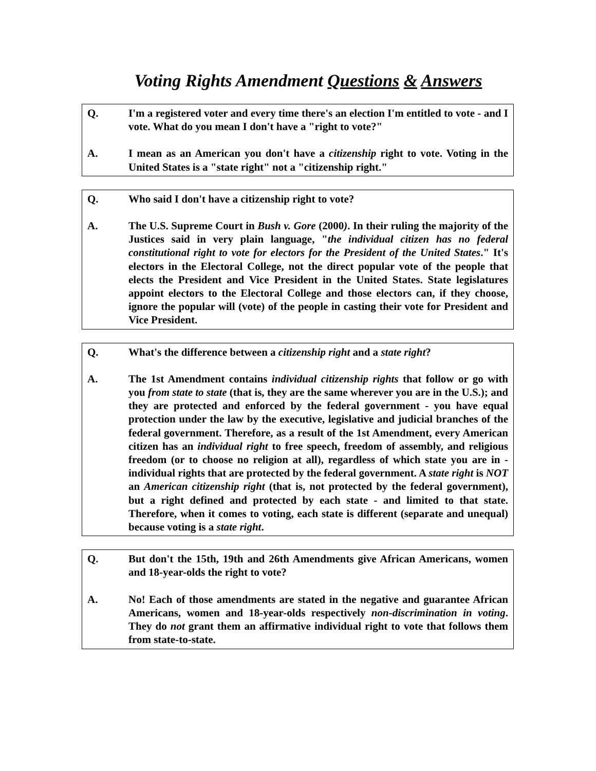Voting Rights Amendment Questions & Answers
Q. I'm a registered voter and every time there's an election I'm entitled to vote - and I vote. What do you mean I don't have a "right to vote?"
A. I mean as an American you don't have a citizenship right to vote. Voting in the United States is a "state right" not a "citizenship right."
Q. Who said I don't have a citizenship right to vote?
A. The U.S. Supreme Court in Bush v. Gore (2000). In their ruling the majority of the Justices said in very plain language, "the individual citizen has no federal constitutional right to vote for electors for the President of the United States." It's electors in the Electoral College, not the direct popular vote of the people that elects the President and Vice President in the United States. State legislatures appoint electors to the Electoral College and those electors can, if they choose, ignore the popular will (vote) of the people in casting their vote for President and Vice President.
Q. What's the difference between a citizenship right and a state right?
A. The 1st Amendment contains individual citizenship rights that follow or go with you from state to state (that is, they are the same wherever you are in the U.S.); and they are protected and enforced by the federal government - you have equal protection under the law by the executive, legislative and judicial branches of the federal government. Therefore, as a result of the 1st Amendment, every American citizen has an individual right to free speech, freedom of assembly, and religious freedom (or to choose no religion at all), regardless of which state you are in - individual rights that are protected by the federal government. A state right is NOT an American citizenship right (that is, not protected by the federal government), but a right defined and protected by each state - and limited to that state. Therefore, when it comes to voting, each state is different (separate and unequal) because voting is a state right.
Q. But don't the 15th, 19th and 26th Amendments give African Americans, women and 18-year-olds the right to vote?
A. No! Each of those amendments are stated in the negative and guarantee African Americans, women and 18-year-olds respectively non-discrimination in voting. They do not grant them an affirmative individual right to vote that follows them from state-to-state.